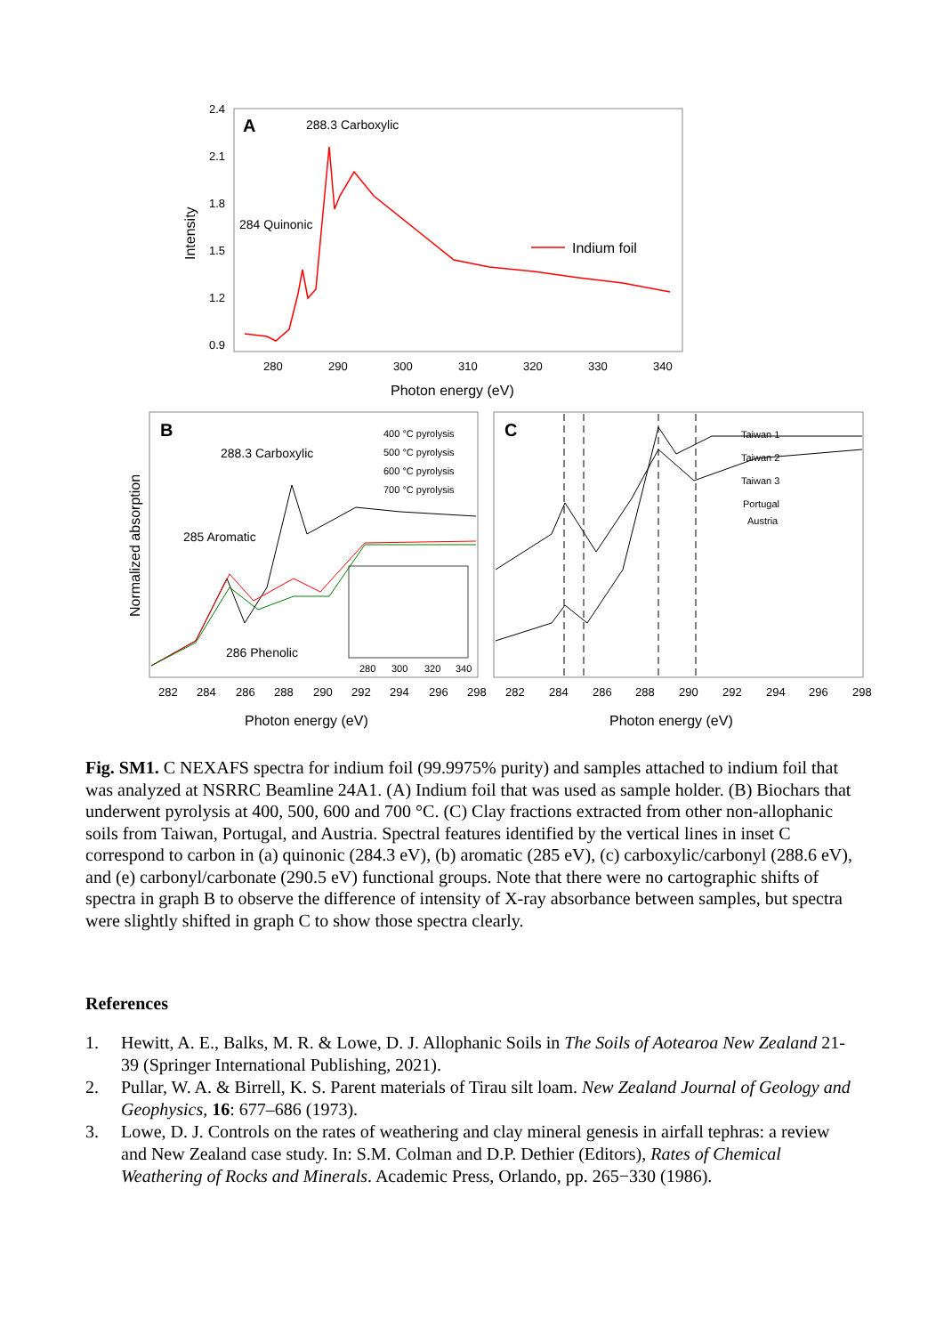A
288.3 Carboxylic
284 Quinonic
Indium foil
2.4
2.1
1.8
1.5
1.2
0.9
280
290
300
310
320
330
340
Photon energy (eV)
Intensity
B
C
288.3 Carboxylic
285 Aromatic
286 Phenolic
400 °C pyrolysis
500 °C pyrolysis
600 °C pyrolysis
700 °C pyrolysis
280
300
320
340
Taiwan 1
Taiwan 2
Taiwan 3
Portugal
Austria
282
284
286
288
290
292
294
296
298
282
284
286
288
290
292
294
296
298
Photon energy (eV)
Photon energy (eV)
Normalized absorption
Fig. SM1. C NEXAFS spectra for indium foil (99.9975% purity) and samples attached to indium foil that was analyzed at NSRRC Beamline 24A1. (A) Indium foil that was used as sample holder. (B) Biochars that underwent pyrolysis at 400, 500, 600 and 700 °C. (C) Clay fractions extracted from other non-allophanic soils from Taiwan, Portugal, and Austria. Spectral features identified by the vertical lines in inset C correspond to carbon in (a) quinonic (284.3 eV), (b) aromatic (285 eV), (c) carboxylic/carbonyl (288.6 eV), and (e) carbonyl/carbonate (290.5 eV) functional groups. Note that there were no cartographic shifts of spectra in graph B to observe the difference of intensity of X-ray absorbance between samples, but spectra were slightly shifted in graph C to show those spectra clearly.
References
1. Hewitt, A. E., Balks, M. R. & Lowe, D. J. Allophanic Soils in The Soils of Aotearoa New Zealand 21-39 (Springer International Publishing, 2021).
2. Pullar, W. A. & Birrell, K. S. Parent materials of Tirau silt loam. New Zealand Journal of Geology and Geophysics, 16: 677–686 (1973).
3. Lowe, D. J. Controls on the rates of weathering and clay mineral genesis in airfall tephras: a review and New Zealand case study. In: S.M. Colman and D.P. Dethier (Editors), Rates of Chemical Weathering of Rocks and Minerals. Academic Press, Orlando, pp. 265−330 (1986).